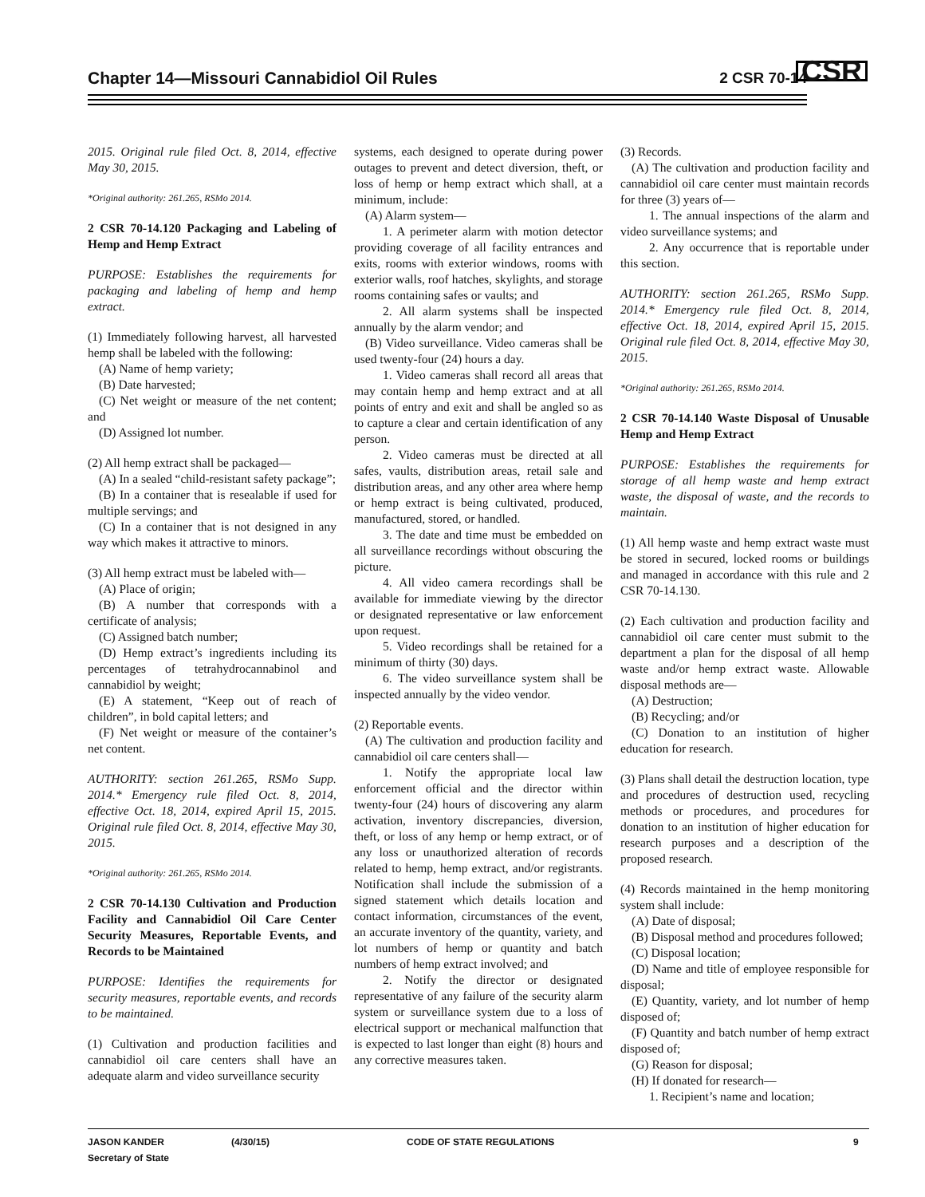Chapter 14—Missouri Cannabidiol Oil Rules 2 CSR 70-14 CSR
2015. Original rule filed Oct. 8, 2014, effective May 30, 2015.
*Original authority: 261.265, RSMo 2014.
2 CSR 70-14.120 Packaging and Labeling of Hemp and Hemp Extract
PURPOSE: Establishes the requirements for packaging and labeling of hemp and hemp extract.
(1) Immediately following harvest, all harvested hemp shall be labeled with the following:
(A) Name of hemp variety;
(B) Date harvested;
(C) Net weight or measure of the net content; and
(D) Assigned lot number.
(2) All hemp extract shall be packaged—
(A) In a sealed “child-resistant safety package”;
(B) In a container that is resealable if used for multiple servings; and
(C) In a container that is not designed in any way which makes it attractive to minors.
(3) All hemp extract must be labeled with—
(A) Place of origin;
(B) A number that corresponds with a certificate of analysis;
(C) Assigned batch number;
(D) Hemp extract’s ingredients including its percentages of tetrahydrocannabinol and cannabidiol by weight;
(E) A statement, “Keep out of reach of children”, in bold capital letters; and
(F) Net weight or measure of the container’s net content.
AUTHORITY: section 261.265, RSMo Supp. 2014.* Emergency rule filed Oct. 8, 2014, effective Oct. 18, 2014, expired April 15, 2015. Original rule filed Oct. 8, 2014, effective May 30, 2015.
*Original authority: 261.265, RSMo 2014.
2 CSR 70-14.130 Cultivation and Production Facility and Cannabidiol Oil Care Center Security Measures, Reportable Events, and Records to be Maintained
PURPOSE: Identifies the requirements for security measures, reportable events, and records to be maintained.
(1) Cultivation and production facilities and cannabidiol oil care centers shall have an adequate alarm and video surveillance security
systems, each designed to operate during power outages to prevent and detect diversion, theft, or loss of hemp or hemp extract which shall, at a minimum, include:
(A) Alarm system—
1. A perimeter alarm with motion detector providing coverage of all facility entrances and exits, rooms with exterior windows, rooms with exterior walls, roof hatches, skylights, and storage rooms containing safes or vaults; and
2. All alarm systems shall be inspected annually by the alarm vendor; and
(B) Video surveillance. Video cameras shall be used twenty-four (24) hours a day.
1. Video cameras shall record all areas that may contain hemp and hemp extract and at all points of entry and exit and shall be angled so as to capture a clear and certain identification of any person.
2. Video cameras must be directed at all safes, vaults, distribution areas, retail sale and distribution areas, and any other area where hemp or hemp extract is being cultivated, produced, manufactured, stored, or handled.
3. The date and time must be embedded on all surveillance recordings without obscuring the picture.
4. All video camera recordings shall be available for immediate viewing by the director or designated representative or law enforcement upon request.
5. Video recordings shall be retained for a minimum of thirty (30) days.
6. The video surveillance system shall be inspected annually by the video vendor.
(2) Reportable events.
(A) The cultivation and production facility and cannabidiol oil care centers shall—
1. Notify the appropriate local law enforcement official and the director within twenty-four (24) hours of discovering any alarm activation, inventory discrepancies, diversion, theft, or loss of any hemp or hemp extract, or of any loss or unauthorized alteration of records related to hemp, hemp extract, and/or registrants. Notification shall include the submission of a signed statement which details location and contact information, circumstances of the event, an accurate inventory of the quantity, variety, and lot numbers of hemp or quantity and batch numbers of hemp extract involved; and
2. Notify the director or designated representative of any failure of the security alarm system or surveillance system due to a loss of electrical support or mechanical malfunction that is expected to last longer than eight (8) hours and any corrective measures taken.
(3) Records.
(A) The cultivation and production facility and cannabidiol oil care center must maintain records for three (3) years of—
1. The annual inspections of the alarm and video surveillance systems; and
2. Any occurrence that is reportable under this section.
AUTHORITY: section 261.265, RSMo Supp. 2014.* Emergency rule filed Oct. 8, 2014, effective Oct. 18, 2014, expired April 15, 2015. Original rule filed Oct. 8, 2014, effective May 30, 2015.
*Original authority: 261.265, RSMo 2014.
2 CSR 70-14.140 Waste Disposal of Unusable Hemp and Hemp Extract
PURPOSE: Establishes the requirements for storage of all hemp waste and hemp extract waste, the disposal of waste, and the records to maintain.
(1) All hemp waste and hemp extract waste must be stored in secured, locked rooms or buildings and managed in accordance with this rule and 2 CSR 70-14.130.
(2) Each cultivation and production facility and cannabidiol oil care center must submit to the department a plan for the disposal of all hemp waste and/or hemp extract waste. Allowable disposal methods are—
(A) Destruction;
(B) Recycling; and/or
(C) Donation to an institution of higher education for research.
(3) Plans shall detail the destruction location, type and procedures of destruction used, recycling methods or procedures, and procedures for donation to an institution of higher education for research purposes and a description of the proposed research.
(4) Records maintained in the hemp monitoring system shall include:
(A) Date of disposal;
(B) Disposal method and procedures followed;
(C) Disposal location;
(D) Name and title of employee responsible for disposal;
(E) Quantity, variety, and lot number of hemp disposed of;
(F) Quantity and batch number of hemp extract disposed of;
(G) Reason for disposal;
(H) If donated for research—
1. Recipient’s name and location;
JASON KANDER
Secretary of State
(4/30/15) CODE OF STATE REGULATIONS 9